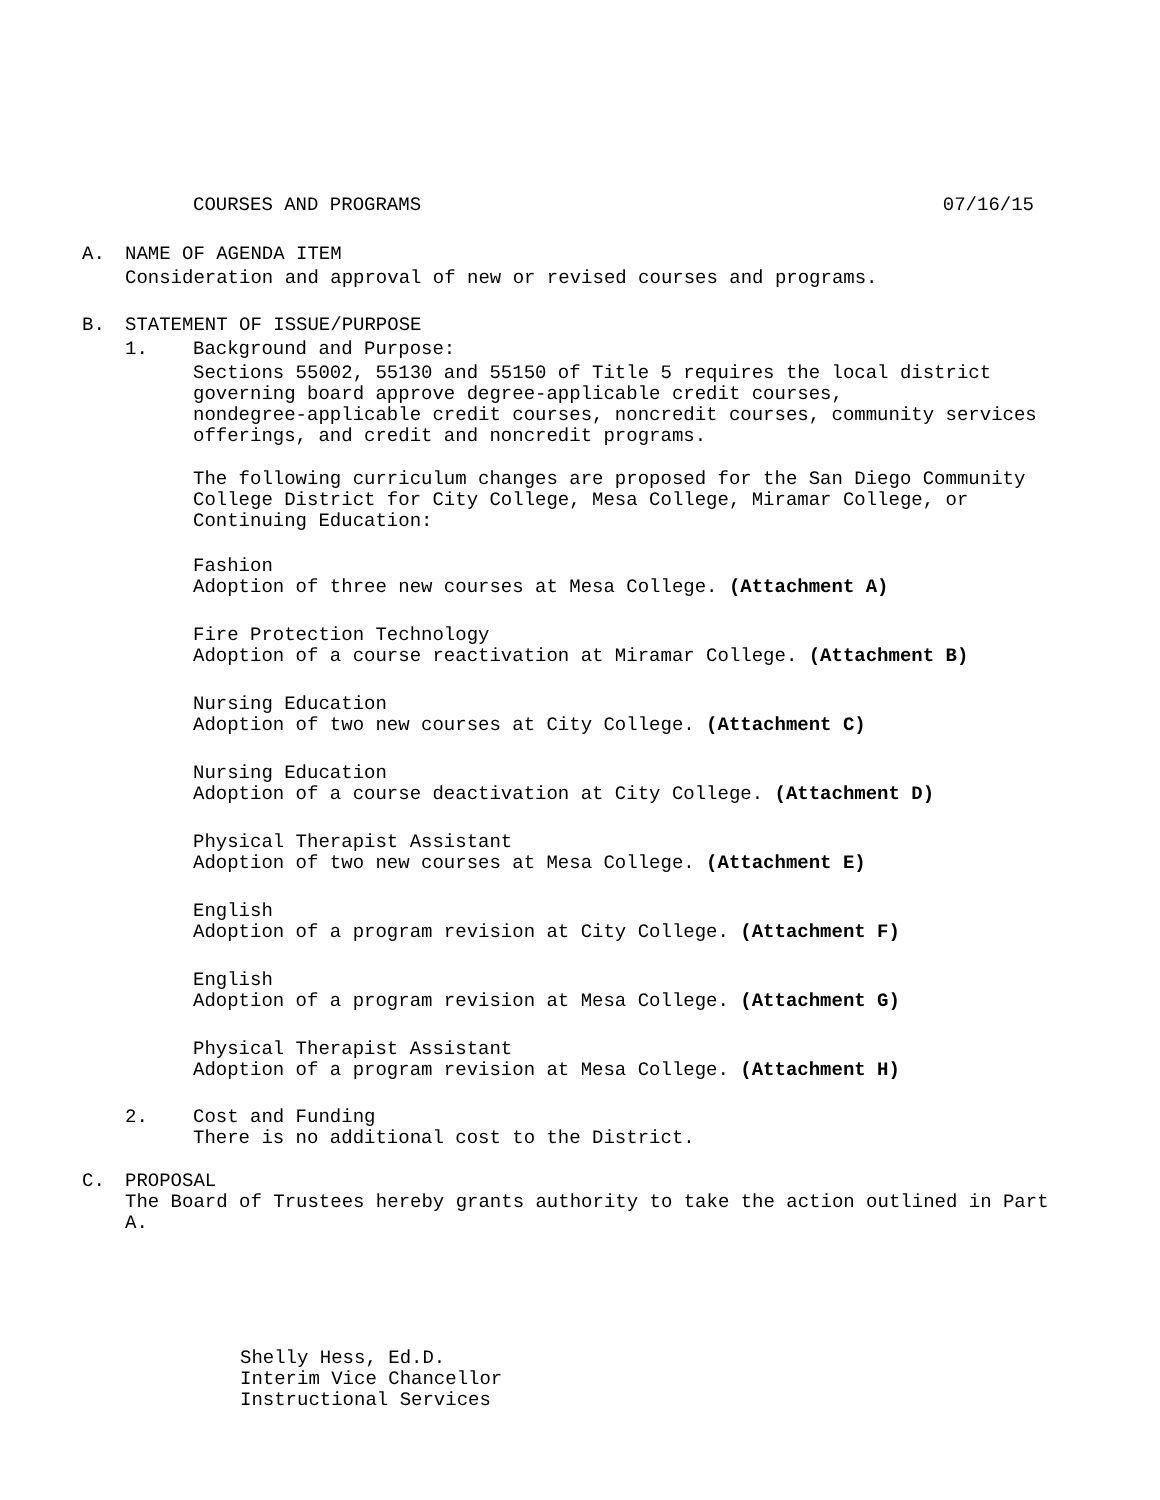COURSES AND PROGRAMS 07/16/15
A. NAME OF AGENDA ITEM
Consideration and approval of new or revised courses and programs.
B. STATEMENT OF ISSUE/PURPOSE
1. Background and Purpose:
Sections 55002, 55130 and 55150 of Title 5 requires the local district
governing board approve degree-applicable credit courses,
nondegree-applicable credit courses, noncredit courses, community services
offerings, and credit and noncredit programs.
The following curriculum changes are proposed for the San Diego Community
College District for City College, Mesa College, Miramar College, or
Continuing Education:
Fashion
Adoption of three new courses at Mesa College. (Attachment A)
Fire Protection Technology
Adoption of a course reactivation at Miramar College. (Attachment B)
Nursing Education
Adoption of two new courses at City College. (Attachment C)
Nursing Education
Adoption of a course deactivation at City College. (Attachment D)
Physical Therapist Assistant
Adoption of two new courses at Mesa College. (Attachment E)
English
Adoption of a program revision at City College. (Attachment F)
English
Adoption of a program revision at Mesa College. (Attachment G)
Physical Therapist Assistant
Adoption of a program revision at Mesa College. (Attachment H)
2. Cost and Funding
There is no additional cost to the District.
C. PROPOSAL
The Board of Trustees hereby grants authority to take the action outlined in Part
A.
Shelly Hess, Ed.D.
Interim Vice Chancellor
Instructional Services